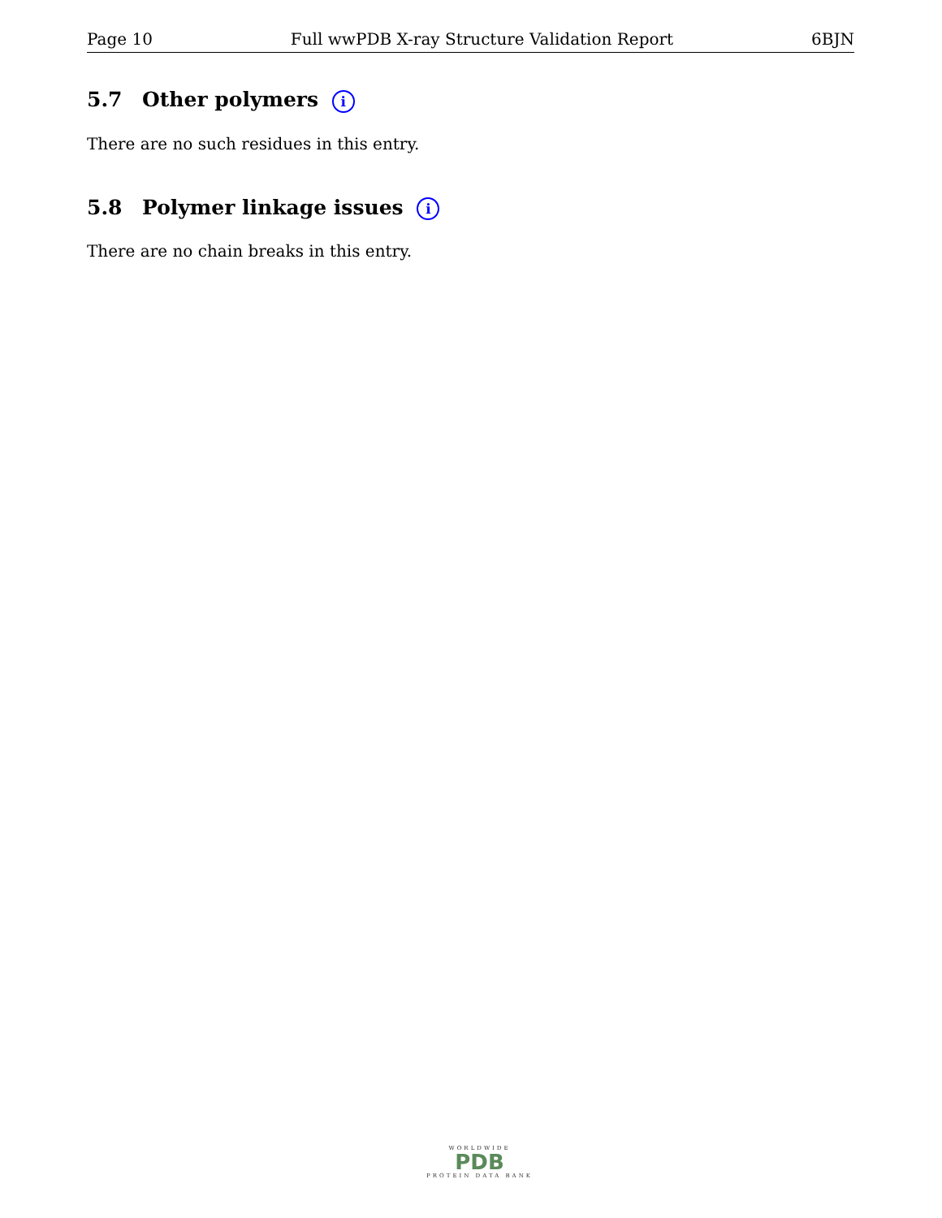Page 10 Full wwPDB X-ray Structure Validation Report 6BJN
5.7 Other polymers i
There are no such residues in this entry.
5.8 Polymer linkage issues i
There are no chain breaks in this entry.
WORLDWIDE
PDB
PROTEIN DATA BANK